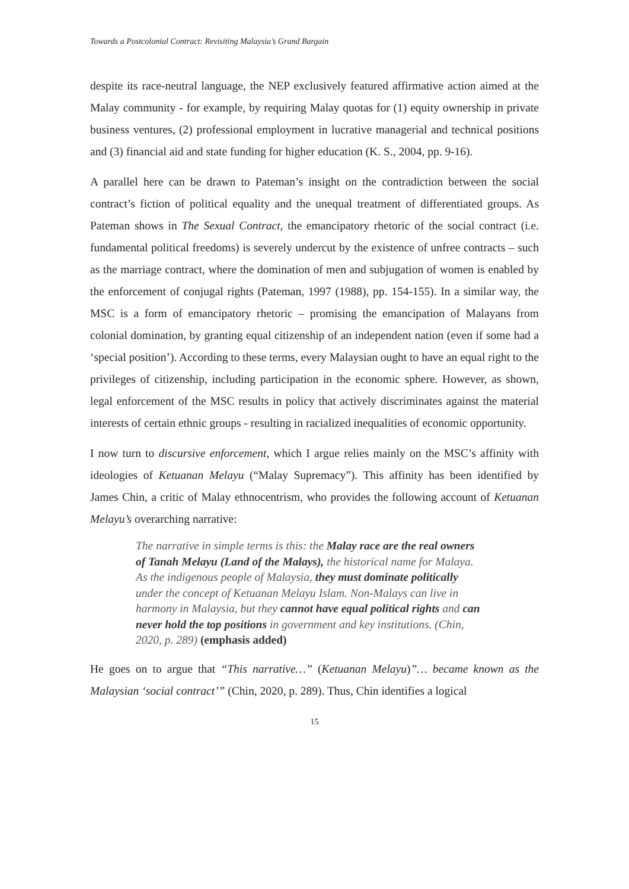Towards a Postcolonial Contract: Revisiting Malaysia’s Grand Bargain
despite its race-neutral language, the NEP exclusively featured affirmative action aimed at the Malay community - for example, by requiring Malay quotas for (1) equity ownership in private business ventures, (2) professional employment in lucrative managerial and technical positions and (3) financial aid and state funding for higher education (K. S., 2004, pp. 9-16).
A parallel here can be drawn to Pateman’s insight on the contradiction between the social contract’s fiction of political equality and the unequal treatment of differentiated groups. As Pateman shows in The Sexual Contract, the emancipatory rhetoric of the social contract (i.e. fundamental political freedoms) is severely undercut by the existence of unfree contracts – such as the marriage contract, where the domination of men and subjugation of women is enabled by the enforcement of conjugal rights (Pateman, 1997 (1988), pp. 154-155). In a similar way, the MSC is a form of emancipatory rhetoric – promising the emancipation of Malayans from colonial domination, by granting equal citizenship of an independent nation (even if some had a ‘special position’). According to these terms, every Malaysian ought to have an equal right to the privileges of citizenship, including participation in the economic sphere. However, as shown, legal enforcement of the MSC results in policy that actively discriminates against the material interests of certain ethnic groups - resulting in racialized inequalities of economic opportunity.
I now turn to discursive enforcement, which I argue relies mainly on the MSC’s affinity with ideologies of Ketuanan Melayu (“Malay Supremacy”). This affinity has been identified by James Chin, a critic of Malay ethnocentrism, who provides the following account of Ketuanan Melayu’s overarching narrative:
The narrative in simple terms is this: the Malay race are the real owners of Tanah Melayu (Land of the Malays), the historical name for Malaya. As the indigenous people of Malaysia, they must dominate politically under the concept of Ketuanan Melayu Islam. Non-Malays can live in harmony in Malaysia, but they cannot have equal political rights and can never hold the top positions in government and key institutions. (Chin, 2020, p. 289) (emphasis added)
He goes on to argue that “This narrative…” (Ketuanan Melayu)”… became known as the Malaysian ‘social contract’” (Chin, 2020, p. 289). Thus, Chin identifies a logical
15